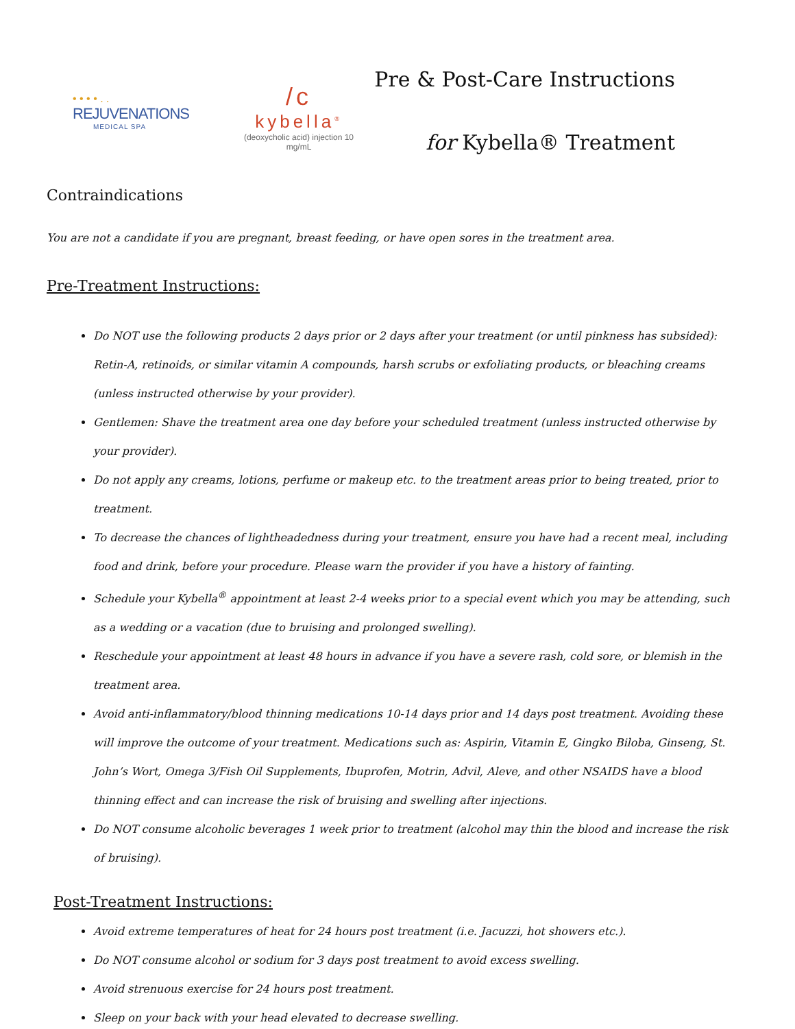• • • • . .
REJUVENATIONS
MEDICAL SPA
/c
kybella<sup>®</sup>
(deoxycholic acid) injection 10 mg/mL
Pre & Post-Care Instructions
for Kybella® Treatment
Contraindications
You are not a candidate if you are pregnant, breast feeding, or have open sores in the treatment area.
Pre-Treatment Instructions:
Do NOT use the following products 2 days prior or 2 days after your treatment (or until pinkness has subsided): Retin-A, retinoids, or similar vitamin A compounds, harsh scrubs or exfoliating products, or bleaching creams (unless instructed otherwise by your provider).
Gentlemen: Shave the treatment area one day before your scheduled treatment (unless instructed otherwise by your provider).
Do not apply any creams, lotions, perfume or makeup etc. to the treatment areas prior to being treated, prior to treatment.
To decrease the chances of lightheadedness during your treatment, ensure you have had a recent meal, including food and drink, before your procedure. Please warn the provider if you have a history of fainting.
Schedule your Kybella<sup>®</sup> appointment at least 2-4 weeks prior to a special event which you may be attending, such as a wedding or a vacation (due to bruising and prolonged swelling).
Reschedule your appointment at least 48 hours in advance if you have a severe rash, cold sore, or blemish in the treatment area.
Avoid anti-inflammatory/blood thinning medications 10-14 days prior and 14 days post treatment. Avoiding these will improve the outcome of your treatment. Medications such as: Aspirin, Vitamin E, Gingko Biloba, Ginseng, St. John’s Wort, Omega 3/Fish Oil Supplements, Ibuprofen, Motrin, Advil, Aleve, and other NSAIDS have a blood thinning effect and can increase the risk of bruising and swelling after injections.
Do NOT consume alcoholic beverages 1 week prior to treatment (alcohol may thin the blood and increase the risk of bruising).
Post-Treatment Instructions:
Avoid extreme temperatures of heat for 24 hours post treatment (i.e. Jacuzzi, hot showers etc.).
Do NOT consume alcohol or sodium for 3 days post treatment to avoid excess swelling.
Avoid strenuous exercise for 24 hours post treatment.
Sleep on your back with your head elevated to decrease swelling.